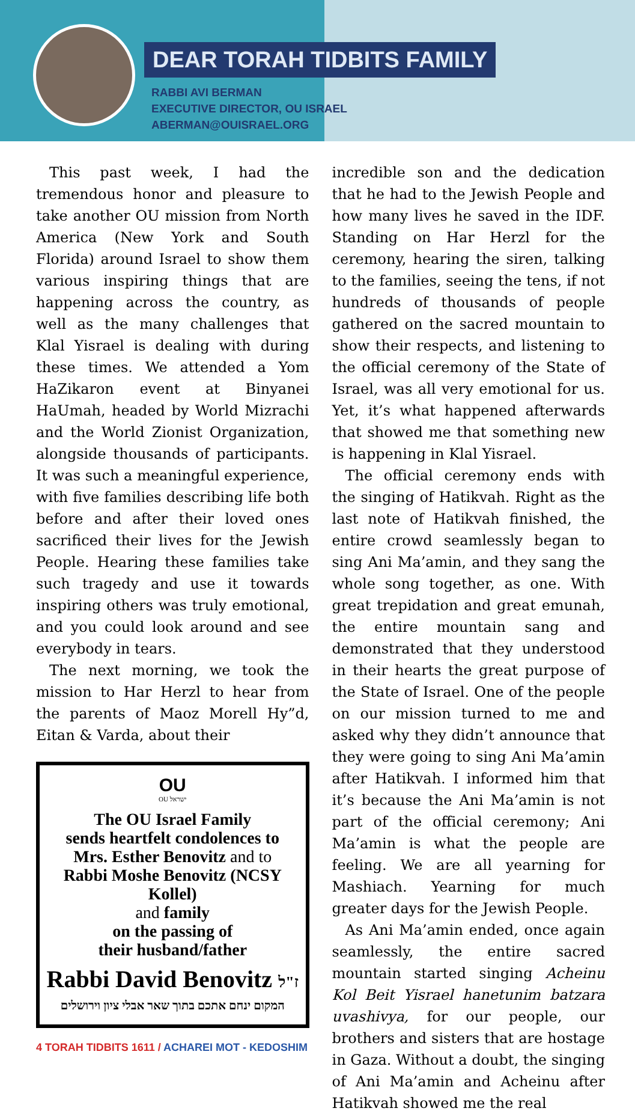DEAR TORAH TIDBITS FAMILY
RABBI AVI BERMAN
EXECUTIVE DIRECTOR, OU ISRAEL
ABERMAN@OUISRAEL.ORG
This past week, I had the tremendous honor and pleasure to take another OU mission from North America (New York and South Florida) around Israel to show them various inspiring things that are happening across the country, as well as the many challenges that Klal Yisrael is dealing with during these times. We attended a Yom HaZikaron event at Binyanei HaUmah, headed by World Mizrachi and the World Zionist Organization, alongside thousands of participants. It was such a meaningful experience, with five families describing life both before and after their loved ones sacrificed their lives for the Jewish People. Hearing these families take such tragedy and use it towards inspiring others was truly emotional, and you could look around and see everybody in tears.
The next morning, we took the mission to Har Herzl to hear from the parents of Maoz Morell Hy”d, Eitan & Varda, about their
OU
OU ישראל
The OU Israel Family
sends heartfelt condolences to
Mrs. Esther Benovitz and to
Rabbi Moshe Benovitz (NCSY Kollel)
and family
on the passing of
their husband/father
Rabbi David Benovitz ז"ל
המקום ינחם אתכם בתוך שאר אבלי ציון וירושלים
4 TORAH TIDBITS 1611 / ACHAREI MOT - KEDOSHIM
incredible son and the dedication that he had to the Jewish People and how many lives he saved in the IDF. Standing on Har Herzl for the ceremony, hearing the siren, talking to the families, seeing the tens, if not hundreds of thousands of people gathered on the sacred mountain to show their respects, and listening to the official ceremony of the State of Israel, was all very emotional for us. Yet, it’s what happened afterwards that showed me that something new is happening in Klal Yisrael.
The official ceremony ends with the singing of Hatikvah. Right as the last note of Hatikvah finished, the entire crowd seamlessly began to sing Ani Ma’amin, and they sang the whole song together, as one. With great trepidation and great emunah, the entire mountain sang and demonstrated that they understood in their hearts the great purpose of the State of Israel. One of the people on our mission turned to me and asked why they didn’t announce that they were going to sing Ani Ma’amin after Hatikvah. I informed him that it’s because the Ani Ma’amin is not part of the official ceremony; Ani Ma’amin is what the people are feeling. We are all yearning for Mashiach. Yearning for much greater days for the Jewish People.
As Ani Ma’amin ended, once again seamlessly, the entire sacred mountain started singing Acheinu Kol Beit Yisrael hanetunim batzara uvashivya, for our people, our brothers and sisters that are hostage in Gaza. Without a doubt, the singing of Ani Ma’amin and Acheinu after Hatikvah showed me the real